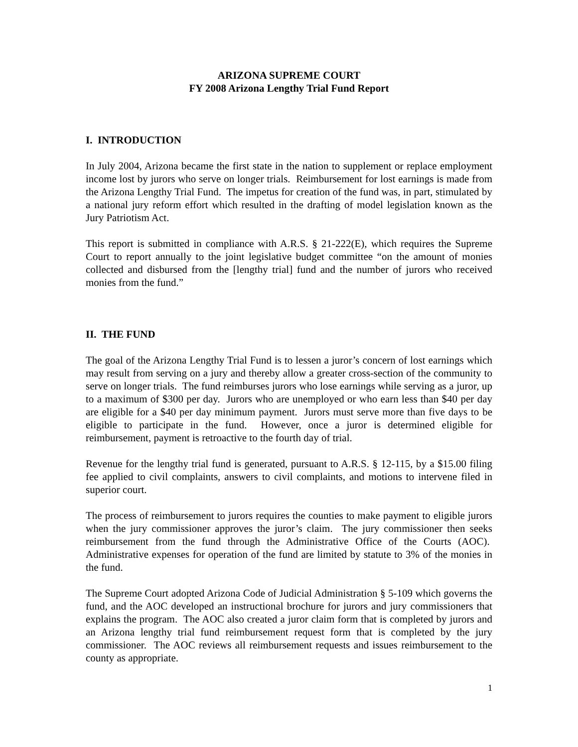ARIZONA SUPREME COURT
FY 2008 Arizona Lengthy Trial Fund Report
I. INTRODUCTION
In July 2004, Arizona became the first state in the nation to supplement or replace employment income lost by jurors who serve on longer trials. Reimbursement for lost earnings is made from the Arizona Lengthy Trial Fund. The impetus for creation of the fund was, in part, stimulated by a national jury reform effort which resulted in the drafting of model legislation known as the Jury Patriotism Act.
This report is submitted in compliance with A.R.S. § 21-222(E), which requires the Supreme Court to report annually to the joint legislative budget committee “on the amount of monies collected and disbursed from the [lengthy trial] fund and the number of jurors who received monies from the fund.”
II. THE FUND
The goal of the Arizona Lengthy Trial Fund is to lessen a juror’s concern of lost earnings which may result from serving on a jury and thereby allow a greater cross-section of the community to serve on longer trials. The fund reimburses jurors who lose earnings while serving as a juror, up to a maximum of $300 per day. Jurors who are unemployed or who earn less than $40 per day are eligible for a $40 per day minimum payment. Jurors must serve more than five days to be eligible to participate in the fund. However, once a juror is determined eligible for reimbursement, payment is retroactive to the fourth day of trial.
Revenue for the lengthy trial fund is generated, pursuant to A.R.S. § 12-115, by a $15.00 filing fee applied to civil complaints, answers to civil complaints, and motions to intervene filed in superior court.
The process of reimbursement to jurors requires the counties to make payment to eligible jurors when the jury commissioner approves the juror’s claim. The jury commissioner then seeks reimbursement from the fund through the Administrative Office of the Courts (AOC). Administrative expenses for operation of the fund are limited by statute to 3% of the monies in the fund.
The Supreme Court adopted Arizona Code of Judicial Administration § 5-109 which governs the fund, and the AOC developed an instructional brochure for jurors and jury commissioners that explains the program. The AOC also created a juror claim form that is completed by jurors and an Arizona lengthy trial fund reimbursement request form that is completed by the jury commissioner. The AOC reviews all reimbursement requests and issues reimbursement to the county as appropriate.
1